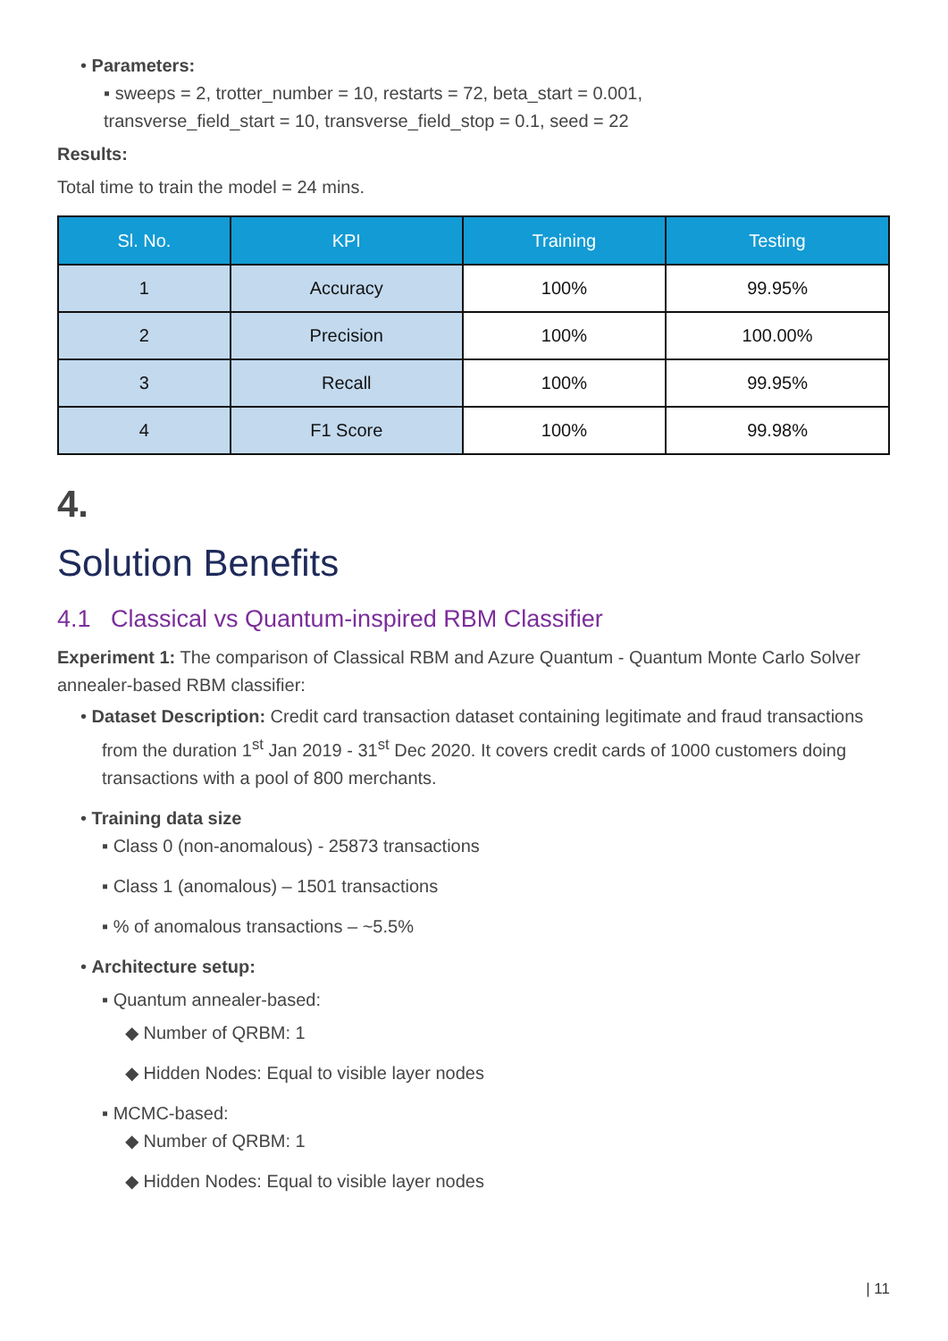• Parameters:
▪ sweeps = 2, trotter_number = 10, restarts = 72, beta_start = 0.001,
transverse_field_start = 10, transverse_field_stop = 0.1, seed = 22
Results:
Total time to train the model = 24 mins.
| Sl. No. | KPI | Training | Testing |
| --- | --- | --- | --- |
| 1 | Accuracy | 100% | 99.95% |
| 2 | Precision | 100% | 100.00% |
| 3 | Recall | 100% | 99.95% |
| 4 | F1 Score | 100% | 99.98% |
4.
Solution Benefits
4.1 Classical vs Quantum-inspired RBM Classifier
Experiment 1: The comparison of Classical RBM and Azure Quantum - Quantum Monte Carlo Solver annealer-based RBM classifier:
• Dataset Description: Credit card transaction dataset containing legitimate and fraud transactions from the duration 1<sup>st</sup> Jan 2019 - 31<sup>st</sup> Dec 2020. It covers credit cards of 1000 customers doing transactions with a pool of 800 merchants.
• Training data size
▪ Class 0 (non-anomalous) - 25873 transactions
▪ Class 1 (anomalous) – 1501 transactions
▪ % of anomalous transactions – ~5.5%
• Architecture setup:
▪ Quantum annealer-based:
◆ Number of QRBM: 1
◆ Hidden Nodes: Equal to visible layer nodes
▪ MCMC-based:
◆ Number of QRBM: 1
◆ Hidden Nodes: Equal to visible layer nodes
| 11